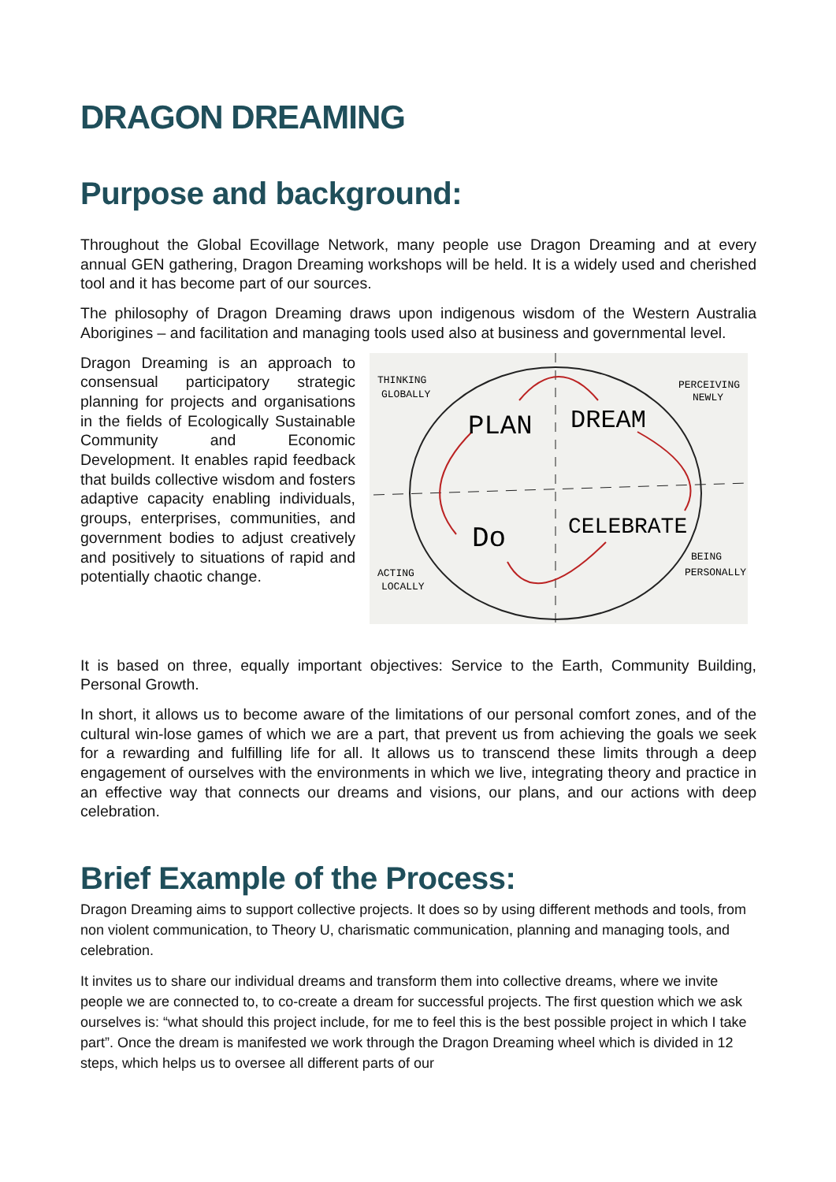DRAGON DREAMING
Purpose and background:
Throughout the Global Ecovillage Network, many people use Dragon Dreaming and at every annual GEN gathering, Dragon Dreaming workshops will be held. It is a widely used and cherished tool and it has become part of our sources.
The philosophy of Dragon Dreaming draws upon indigenous wisdom of the Western Australia Aborigines – and facilitation and managing tools used also at business and governmental level.
Dragon Dreaming is an approach to consensual participatory strategic planning for projects and organisations in the fields of Ecologically Sustainable Community and Economic Development. It enables rapid feedback that builds collective wisdom and fosters adaptive capacity enabling individuals, groups, enterprises, communities, and government bodies to adjust creatively and positively to situations of rapid and potentially chaotic change.
THINKING
GLOBALLY
PERCEIVING
NEWLY
PLAN
DREAM
Do
CELEBRATE
ACTING
LOCALLY
BEING
PERSONALLY
It is based on three, equally important objectives: Service to the Earth, Community Building, Personal Growth.
In short, it allows us to become aware of the limitations of our personal comfort zones, and of the cultural win-lose games of which we are a part, that prevent us from achieving the goals we seek for a rewarding and fulfilling life for all. It allows us to transcend these limits through a deep engagement of ourselves with the environments in which we live, integrating theory and practice in an effective way that connects our dreams and visions, our plans, and our actions with deep celebration.
Brief Example of the Process:
Dragon Dreaming aims to support collective projects. It does so by using different methods and tools, from non violent communication, to Theory U, charismatic communication, planning and managing tools, and celebration.
It invites us to share our individual dreams and transform them into collective dreams, where we invite people we are connected to, to co-create a dream for successful projects. The first question which we ask ourselves is: “what should this project include, for me to feel this is the best possible project in which I take part”. Once the dream is manifested we work through the Dragon Dreaming wheel which is divided in 12 steps, which helps us to oversee all different parts of our